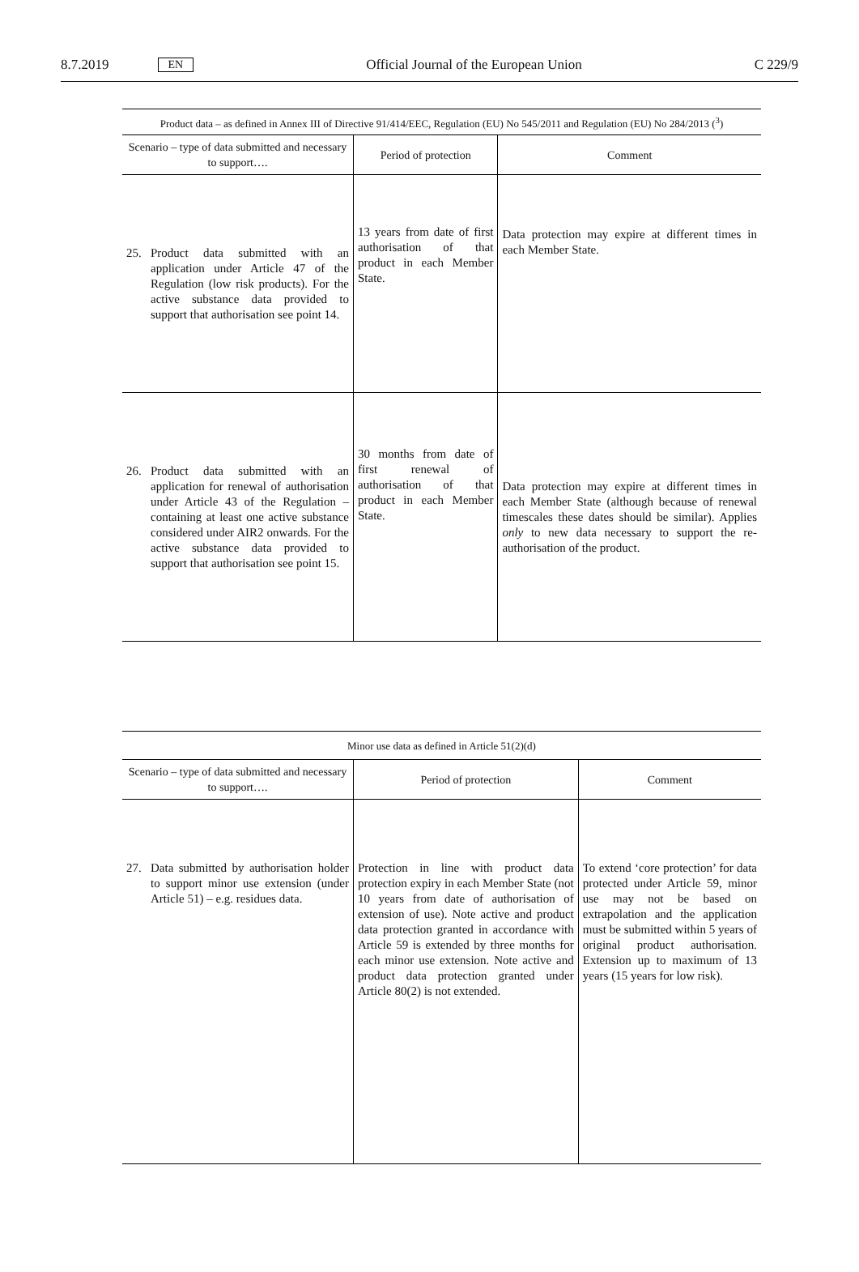8.7.2019 EN Official Journal of the European Union C 229/9
| Product data – as defined in Annex III of Directive 91/414/EEC, Regulation (EU) No 545/2011 and Regulation (EU) No 284/2013 (<sup>3</sup>) | | |
| --- | --- | --- |
| Scenario – type of data submitted and necessary to support…. | Period of protection | Comment |
| 25. Product data submitted with an application under Article 47 of the Regulation (low risk products). For the active substance data provided to support that authorisation see point 14. | 13 years from date of first authorisation of that product in each Member State. | Data protection may expire at different times in each Member State. |
| 26. Product data submitted with an application for renewal of authorisation under Article 43 of the Regulation – containing at least one active substance considered under AIR2 onwards. For the active substance data provided to support that authorisation see point 15. | 30 months from date of first renewal of authorisation of that product in each Member State. | Data protection may expire at different times in each Member State (although because of renewal timescales these dates should be similar). Applies only to new data necessary to support the re-authorisation of the product. |
| Minor use data as defined in Article 51(2)(d) | | |
| --- | --- | --- |
| Scenario – type of data submitted and necessary to support…. | Period of protection | Comment |
| 27. Data submitted by authorisation holder to support minor use extension (under Article 51) – e.g. residues data. | Protection in line with product data protection expiry in each Member State (not 10 years from date of authorisation of extension of use). Note active and product data protection granted in accordance with Article 59 is extended by three months for each minor use extension. Note active and product data protection granted under Article 80(2) is not extended. | To extend ‘core protection’ for data protected under Article 59, minor use may not be based on extrapolation and the application must be submitted within 5 years of original product authorisation. Extension up to maximum of 13 years (15 years for low risk). |